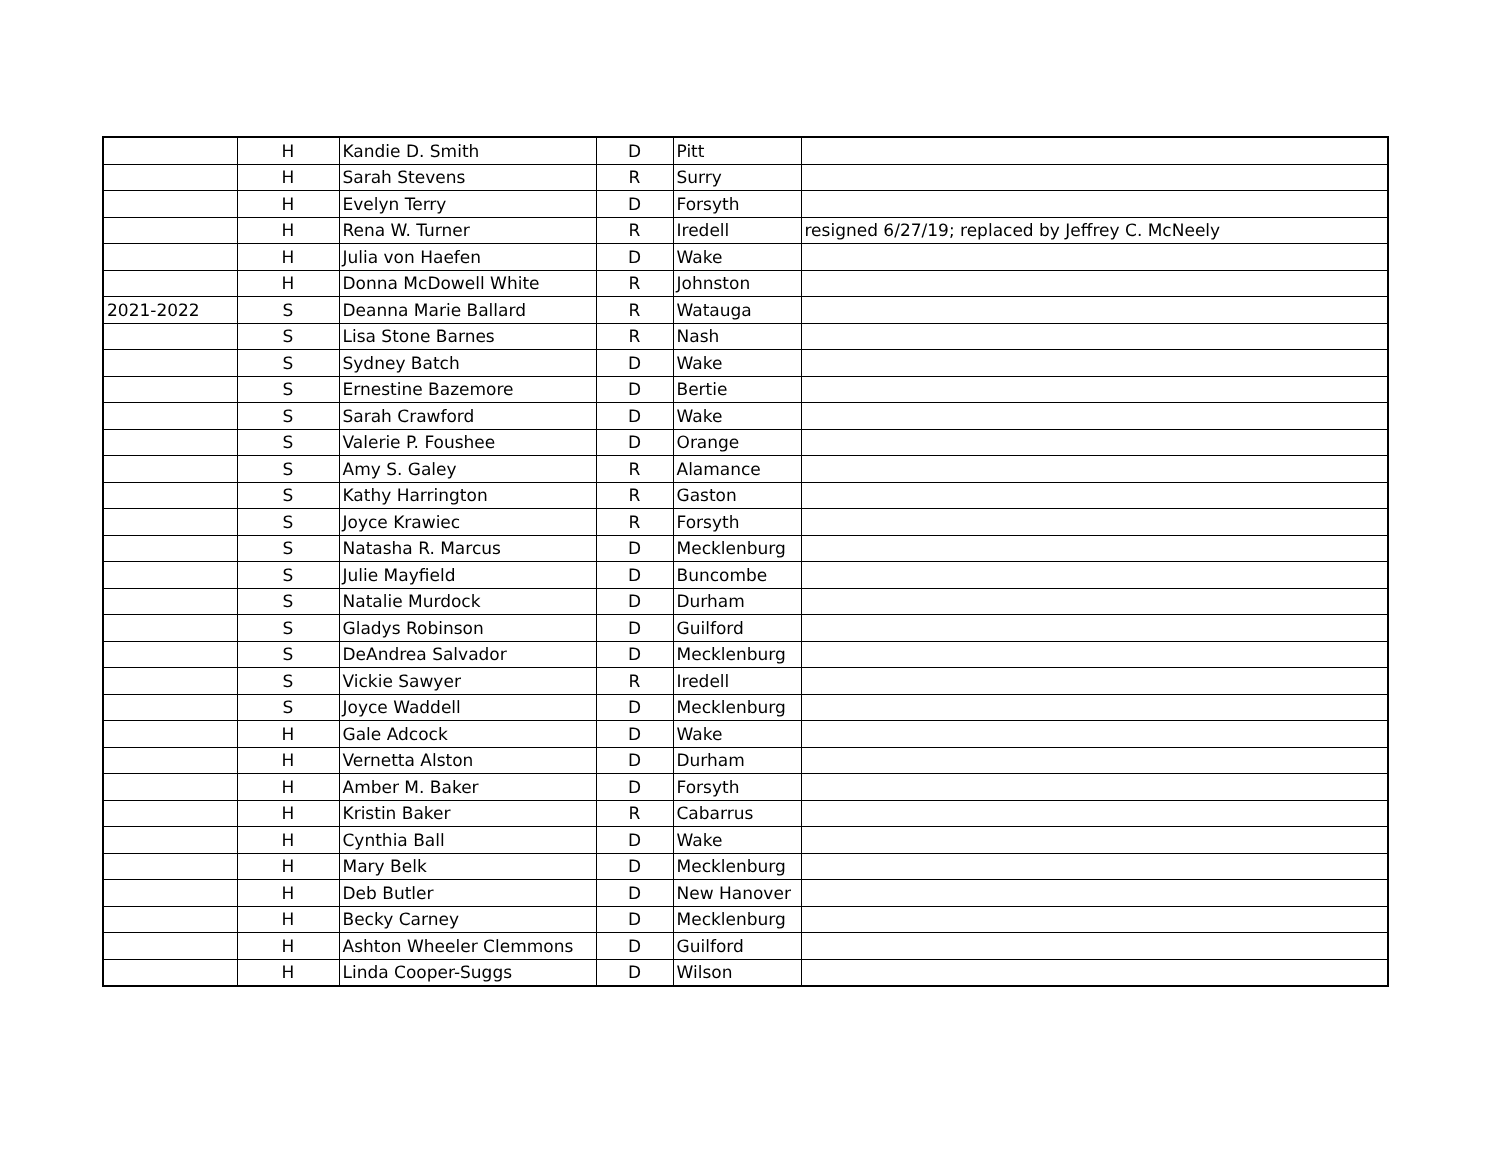| | H | Kandie D. Smith | D | Pitt | |
| | H | Sarah Stevens | R | Surry | |
| | H | Evelyn Terry | D | Forsyth | |
| | H | Rena W. Turner | R | Iredell | resigned 6/27/19; replaced by Jeffrey C. McNeely |
| | H | Julia von Haefen | D | Wake | |
| | H | Donna McDowell White | R | Johnston | |
| 2021-2022 | S | Deanna Marie Ballard | R | Watauga | |
| | S | Lisa Stone Barnes | R | Nash | |
| | S | Sydney Batch | D | Wake | |
| | S | Ernestine Bazemore | D | Bertie | |
| | S | Sarah Crawford | D | Wake | |
| | S | Valerie P. Foushee | D | Orange | |
| | S | Amy S. Galey | R | Alamance | |
| | S | Kathy Harrington | R | Gaston | |
| | S | Joyce Krawiec | R | Forsyth | |
| | S | Natasha R. Marcus | D | Mecklenburg | |
| | S | Julie Mayfield | D | Buncombe | |
| | S | Natalie Murdock | D | Durham | |
| | S | Gladys Robinson | D | Guilford | |
| | S | DeAndrea Salvador | D | Mecklenburg | |
| | S | Vickie Sawyer | R | Iredell | |
| | S | Joyce Waddell | D | Mecklenburg | |
| | H | Gale Adcock | D | Wake | |
| | H | Vernetta Alston | D | Durham | |
| | H | Amber M. Baker | D | Forsyth | |
| | H | Kristin Baker | R | Cabarrus | |
| | H | Cynthia Ball | D | Wake | |
| | H | Mary Belk | D | Mecklenburg | |
| | H | Deb Butler | D | New Hanover | |
| | H | Becky Carney | D | Mecklenburg | |
| | H | Ashton Wheeler Clemmons | D | Guilford | |
| | H | Linda Cooper-Suggs | D | Wilson | |